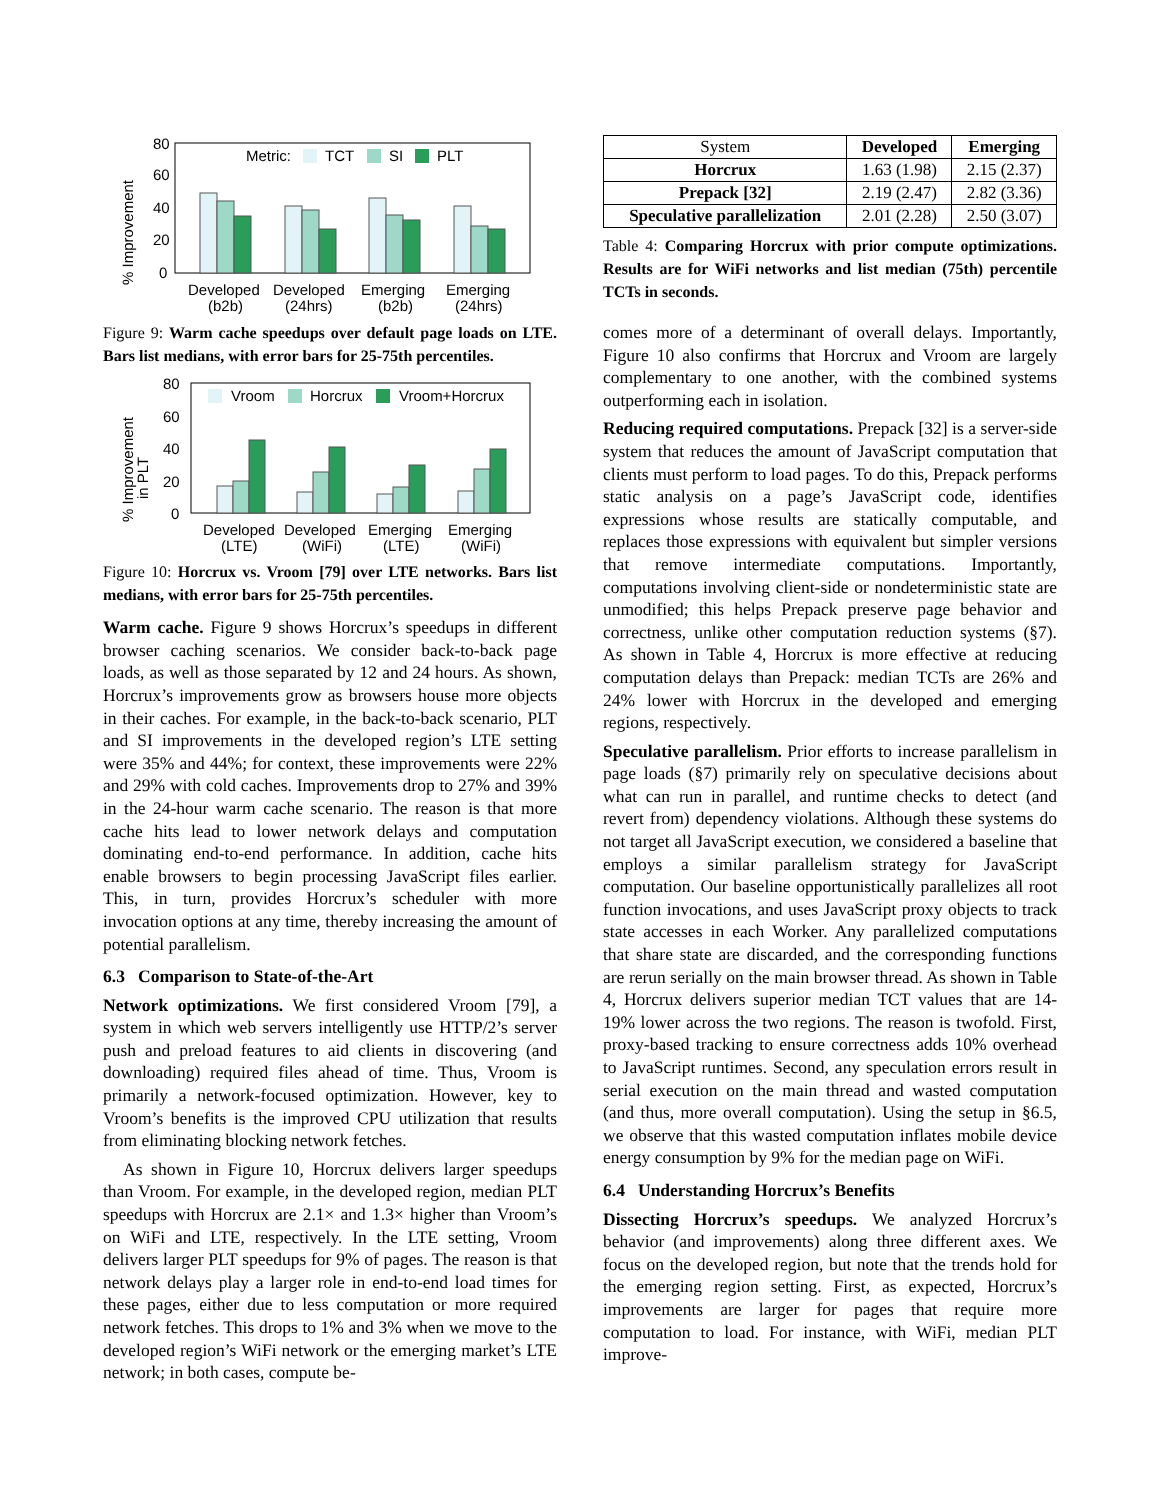% Improvement
80
60
40
20
0
Metric:
TCT
SI
PLT
Developed
(b2b)
Developed
(24hrs)
Emerging
(b2b)
Emerging
(24hrs)
Figure 9: Warm cache speedups over default page loads on LTE. Bars list medians, with error bars for 25-75th percentiles.
% Improvement
in PLT
80
60
40
20
0
Vroom
Horcrux
Vroom+Horcrux
Developed
(LTE)
Developed
(WiFi)
Emerging
(LTE)
Emerging
(WiFi)
Figure 10: Horcrux vs. Vroom [79] over LTE networks. Bars list medians, with error bars for 25-75th percentiles.
Warm cache. Figure 9 shows Horcrux’s speedups in different browser caching scenarios. We consider back-to-back page loads, as well as those separated by 12 and 24 hours. As shown, Horcrux’s improvements grow as browsers house more objects in their caches. For example, in the back-to-back scenario, PLT and SI improvements in the developed region’s LTE setting were 35% and 44%; for context, these improvements were 22% and 29% with cold caches. Improvements drop to 27% and 39% in the 24-hour warm cache scenario. The reason is that more cache hits lead to lower network delays and computation dominating end-to-end performance. In addition, cache hits enable browsers to begin processing JavaScript files earlier. This, in turn, provides Horcrux’s scheduler with more invocation options at any time, thereby increasing the amount of potential parallelism.
6.3 Comparison to State-of-the-Art
Network optimizations. We first considered Vroom [79], a system in which web servers intelligently use HTTP/2’s server push and preload features to aid clients in discovering (and downloading) required files ahead of time. Thus, Vroom is primarily a network-focused optimization. However, key to Vroom’s benefits is the improved CPU utilization that results from eliminating blocking network fetches.
As shown in Figure 10, Horcrux delivers larger speedups than Vroom. For example, in the developed region, median PLT speedups with Horcrux are 2.1× and 1.3× higher than Vroom’s on WiFi and LTE, respectively. In the LTE setting, Vroom delivers larger PLT speedups for 9% of pages. The reason is that network delays play a larger role in end-to-end load times for these pages, either due to less computation or more required network fetches. This drops to 1% and 3% when we move to the developed region’s WiFi network or the emerging market’s LTE network; in both cases, compute be-
| System | Developed | Emerging |
| Horcrux | 1.63 (1.98) | 2.15 (2.37) |
| Prepack [32] | 2.19 (2.47) | 2.82 (3.36) |
| Speculative parallelization | 2.01 (2.28) | 2.50 (3.07) |
Table 4: Comparing Horcrux with prior compute optimizations. Results are for WiFi networks and list median (75th) percentile TCTs in seconds.
comes more of a determinant of overall delays. Importantly, Figure 10 also confirms that Horcrux and Vroom are largely complementary to one another, with the combined systems outperforming each in isolation.
Reducing required computations. Prepack [32] is a server-side system that reduces the amount of JavaScript computation that clients must perform to load pages. To do this, Prepack performs static analysis on a page’s JavaScript code, identifies expressions whose results are statically computable, and replaces those expressions with equivalent but simpler versions that remove intermediate computations. Importantly, computations involving client-side or nondeterministic state are unmodified; this helps Prepack preserve page behavior and correctness, unlike other computation reduction systems (§7). As shown in Table 4, Horcrux is more effective at reducing computation delays than Prepack: median TCTs are 26% and 24% lower with Horcrux in the developed and emerging regions, respectively.
Speculative parallelism. Prior efforts to increase parallelism in page loads (§7) primarily rely on speculative decisions about what can run in parallel, and runtime checks to detect (and revert from) dependency violations. Although these systems do not target all JavaScript execution, we considered a baseline that employs a similar parallelism strategy for JavaScript computation. Our baseline opportunistically parallelizes all root function invocations, and uses JavaScript proxy objects to track state accesses in each Worker. Any parallelized computations that share state are discarded, and the corresponding functions are rerun serially on the main browser thread. As shown in Table 4, Horcrux delivers superior median TCT values that are 14-19% lower across the two regions. The reason is twofold. First, proxy-based tracking to ensure correctness adds 10% overhead to JavaScript runtimes. Second, any speculation errors result in serial execution on the main thread and wasted computation (and thus, more overall computation). Using the setup in §6.5, we observe that this wasted computation inflates mobile device energy consumption by 9% for the median page on WiFi.
6.4 Understanding Horcrux’s Benefits
Dissecting Horcrux’s speedups. We analyzed Horcrux’s behavior (and improvements) along three different axes. We focus on the developed region, but note that the trends hold for the emerging region setting. First, as expected, Horcrux’s improvements are larger for pages that require more computation to load. For instance, with WiFi, median PLT improve-